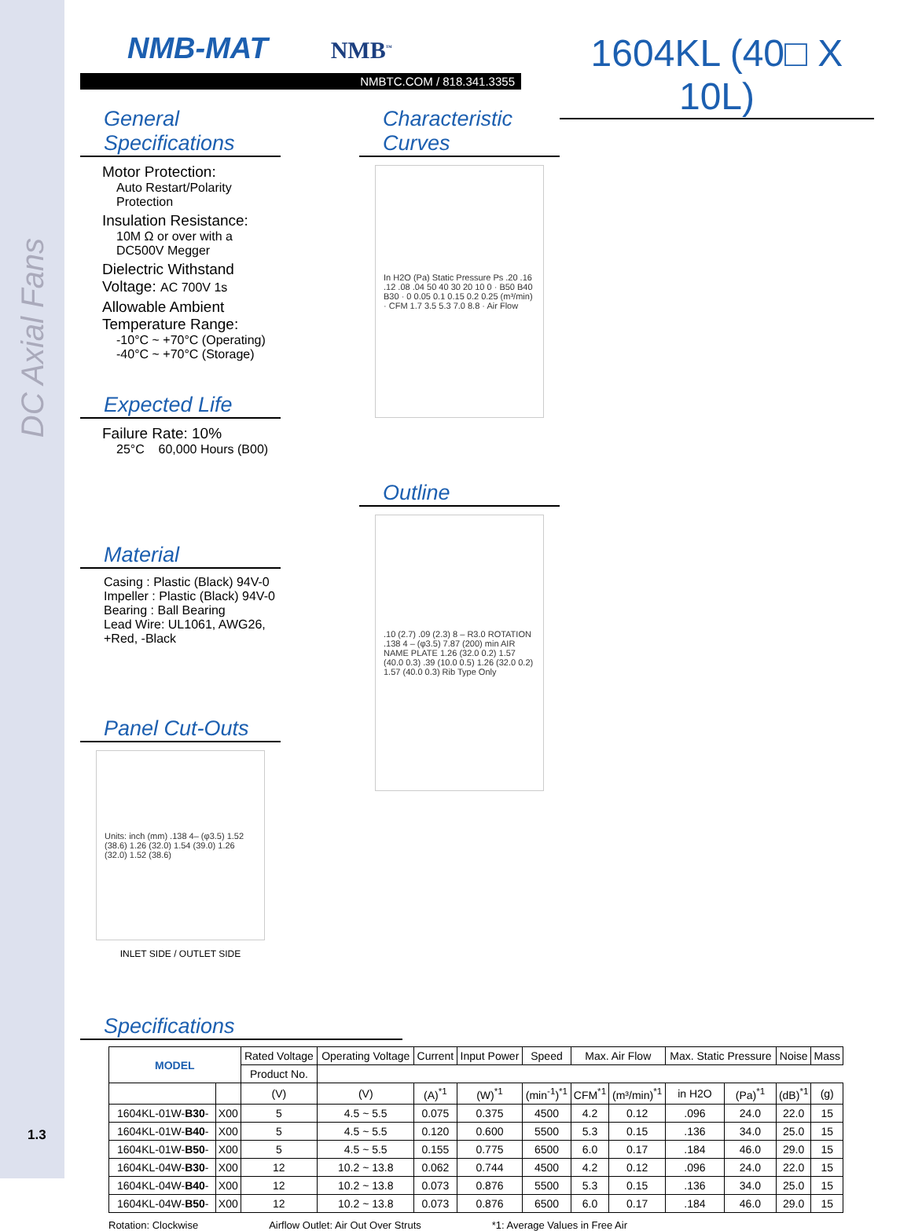DC Axial Fans
1604KL (40□ X 10L)
NMB-MAT NMB<sup>™</sup>
NMBTC.COM / 818.341.3355
General Specifications
Motor Protection:
Auto Restart/Polarity Protection
Insulation Resistance:
10M Ω or over with a DC500V Megger
Dielectric Withstand Voltage: AC 700V 1s
Allowable Ambient Temperature Range:
-10°C ~ +70°C (Operating)
-40°C ~ +70°C (Storage)
Expected Life
Failure Rate: 10%
25°C 60,000 Hours (B00)
Material
Casing : Plastic (Black) 94V-0
Impeller : Plastic (Black) 94V-0
Bearing : Ball Bearing
Lead Wire: UL1061, AWG26, +Red, -Black
Panel Cut-Outs
Units: inch (mm) .138 4– (φ3.5) 1.52 (38.6) 1.26 (32.0) 1.54 (39.0) 1.26 (32.0) 1.52 (38.6)
INLET SIDE / OUTLET SIDE
Characteristic Curves
In H2O (Pa) Static Pressure Ps .20 .16 .12 .08 .04 50 40 30 20 10 0 · B50 B40 B30 · 0 0.05 0.1 0.15 0.2 0.25 (m³/min) · CFM 1.7 3.5 5.3 7.0 8.8 · Air Flow
Outline
.10 (2.7) .09 (2.3) 8 – R3.0 ROTATION .138 4 – (φ3.5) 7.87 (200) min AIR NAME PLATE 1.26 (32.0 0.2) 1.57 (40.0 0.3) .39 (10.0 0.5) 1.26 (32.0 0.2) 1.57 (40.0 0.3) Rib Type Only
Specifications
| MODEL | | Rated Voltage | Operating Voltage | Current | Input Power | Speed | Max. Air Flow | | Max. Static Pressure | | Noise | Mass |
| --- | --- | --- | --- | --- | --- | --- | --- | --- | --- | --- | --- | --- |
| | | Product No. | | | | | | | | | | |
| | | (V) | (V) | (A)<sup>*1</sup> | (W)<sup>*1</sup> | (min<sup>-1</sup>)<sup>*1</sup> | CFM<sup>*1</sup> | (m³/min)<sup>*1</sup> | in H2O | (Pa)<sup>*1</sup> | (dB)<sup>*1</sup> | (g) |
| 1604KL-01W- B30 - | X00 | 5 | 4.5 ~ 5.5 | 0.075 | 0.375 | 4500 | 4.2 | 0.12 | .096 | 24.0 | 22.0 | 15 |
| 1604KL-01W- B40 - | X00 | 5 | 4.5 ~ 5.5 | 0.120 | 0.600 | 5500 | 5.3 | 0.15 | .136 | 34.0 | 25.0 | 15 |
| 1604KL-01W- B50 - | X00 | 5 | 4.5 ~ 5.5 | 0.155 | 0.775 | 6500 | 6.0 | 0.17 | .184 | 46.0 | 29.0 | 15 |
| 1604KL-04W- B30 - | X00 | 12 | 10.2 ~ 13.8 | 0.062 | 0.744 | 4500 | 4.2 | 0.12 | .096 | 24.0 | 22.0 | 15 |
| 1604KL-04W- B40 - | X00 | 12 | 10.2 ~ 13.8 | 0.073 | 0.876 | 5500 | 5.3 | 0.15 | .136 | 34.0 | 25.0 | 15 |
| 1604KL-04W- B50 - | X00 | 12 | 10.2 ~ 13.8 | 0.073 | 0.876 | 6500 | 6.0 | 0.17 | .184 | 46.0 | 29.0 | 15 |
Rotation: Clockwise Airflow Outlet: Air Out Over Struts *1: Average Values in Free Air
1.3